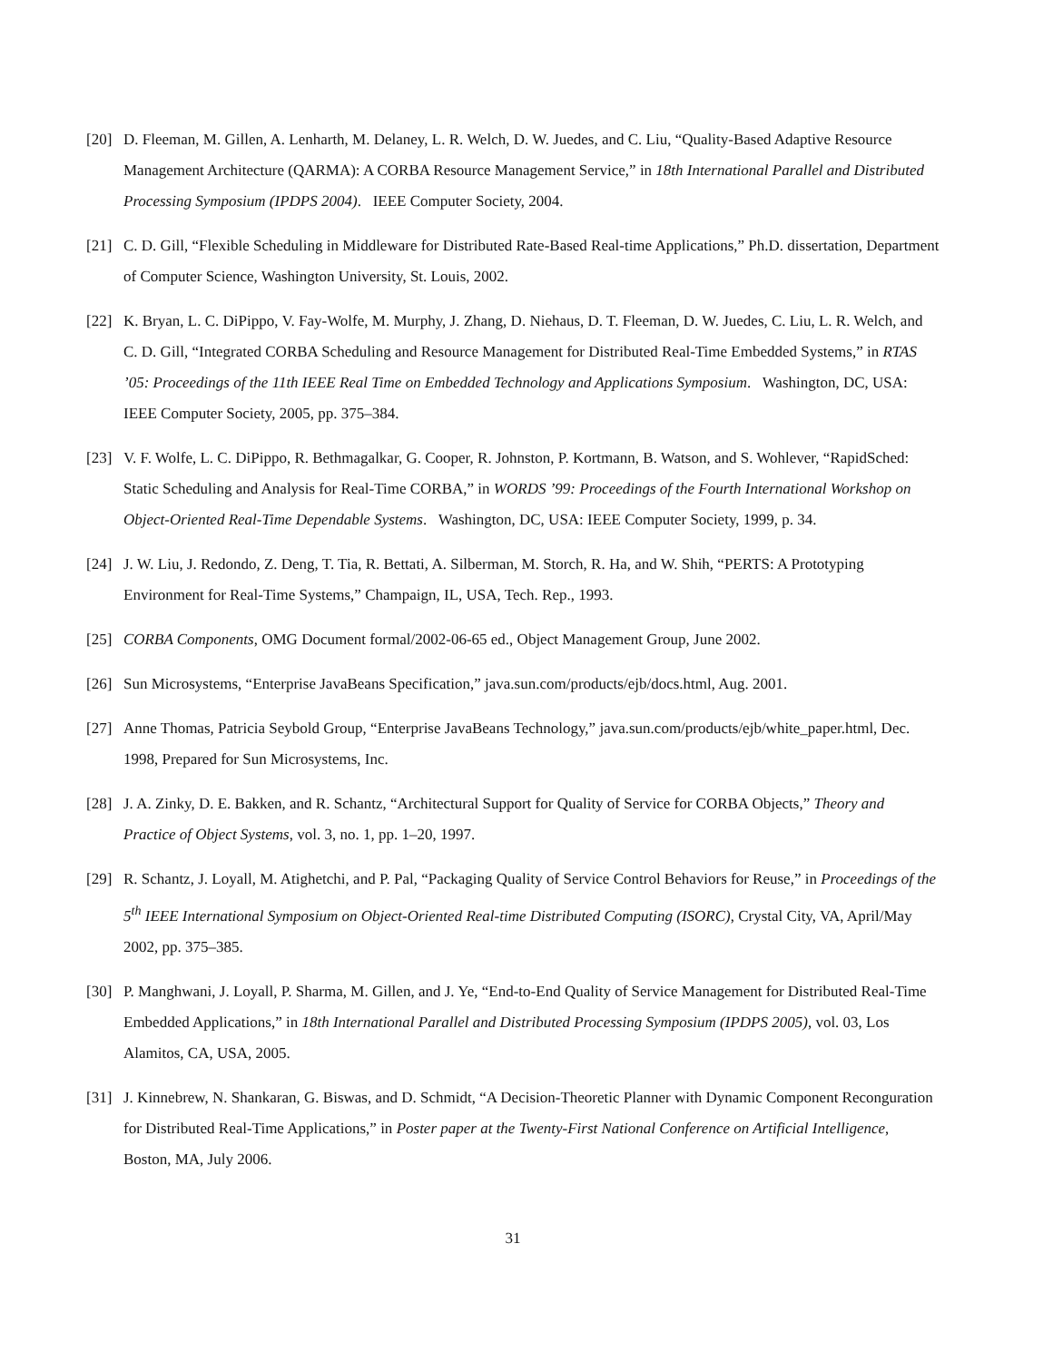[20] D. Fleeman, M. Gillen, A. Lenharth, M. Delaney, L. R. Welch, D. W. Juedes, and C. Liu, “Quality-Based Adaptive Resource Management Architecture (QARMA): A CORBA Resource Management Service,” in 18th International Parallel and Distributed Processing Symposium (IPDPS 2004). IEEE Computer Society, 2004.
[21] C. D. Gill, “Flexible Scheduling in Middleware for Distributed Rate-Based Real-time Applications,” Ph.D. dissertation, Department of Computer Science, Washington University, St. Louis, 2002.
[22] K. Bryan, L. C. DiPippo, V. Fay-Wolfe, M. Murphy, J. Zhang, D. Niehaus, D. T. Fleeman, D. W. Juedes, C. Liu, L. R. Welch, and C. D. Gill, “Integrated CORBA Scheduling and Resource Management for Distributed Real-Time Embedded Systems,” in RTAS ’05: Proceedings of the 11th IEEE Real Time on Embedded Technology and Applications Symposium. Washington, DC, USA: IEEE Computer Society, 2005, pp. 375–384.
[23] V. F. Wolfe, L. C. DiPippo, R. Bethmagalkar, G. Cooper, R. Johnston, P. Kortmann, B. Watson, and S. Wohlever, “RapidSched: Static Scheduling and Analysis for Real-Time CORBA,” in WORDS ’99: Proceedings of the Fourth International Workshop on Object-Oriented Real-Time Dependable Systems. Washington, DC, USA: IEEE Computer Society, 1999, p. 34.
[24] J. W. Liu, J. Redondo, Z. Deng, T. Tia, R. Bettati, A. Silberman, M. Storch, R. Ha, and W. Shih, “PERTS: A Prototyping Environment for Real-Time Systems,” Champaign, IL, USA, Tech. Rep., 1993.
[25] CORBA Components, OMG Document formal/2002-06-65 ed., Object Management Group, June 2002.
[26] Sun Microsystems, “Enterprise JavaBeans Specification,” java.sun.com/products/ejb/docs.html, Aug. 2001.
[27] Anne Thomas, Patricia Seybold Group, “Enterprise JavaBeans Technology,” java.sun.com/products/ejb/white_paper.html, Dec. 1998, Prepared for Sun Microsystems, Inc.
[28] J. A. Zinky, D. E. Bakken, and R. Schantz, “Architectural Support for Quality of Service for CORBA Objects,” Theory and Practice of Object Systems, vol. 3, no. 1, pp. 1–20, 1997.
[29] R. Schantz, J. Loyall, M. Atighetchi, and P. Pal, “Packaging Quality of Service Control Behaviors for Reuse,” in Proceedings of the 5<sup>th</sup> IEEE International Symposium on Object-Oriented Real-time Distributed Computing (ISORC), Crystal City, VA, April/May 2002, pp. 375–385.
[30] P. Manghwani, J. Loyall, P. Sharma, M. Gillen, and J. Ye, “End-to-End Quality of Service Management for Distributed Real-Time Embedded Applications,” in 18th International Parallel and Distributed Processing Symposium (IPDPS 2005), vol. 03, Los Alamitos, CA, USA, 2005.
[31] J. Kinnebrew, N. Shankaran, G. Biswas, and D. Schmidt, “A Decision-Theoretic Planner with Dynamic Component Reconguration for Distributed Real-Time Applications,” in Poster paper at the Twenty-First National Conference on Artificial Intelligence, Boston, MA, July 2006.
31